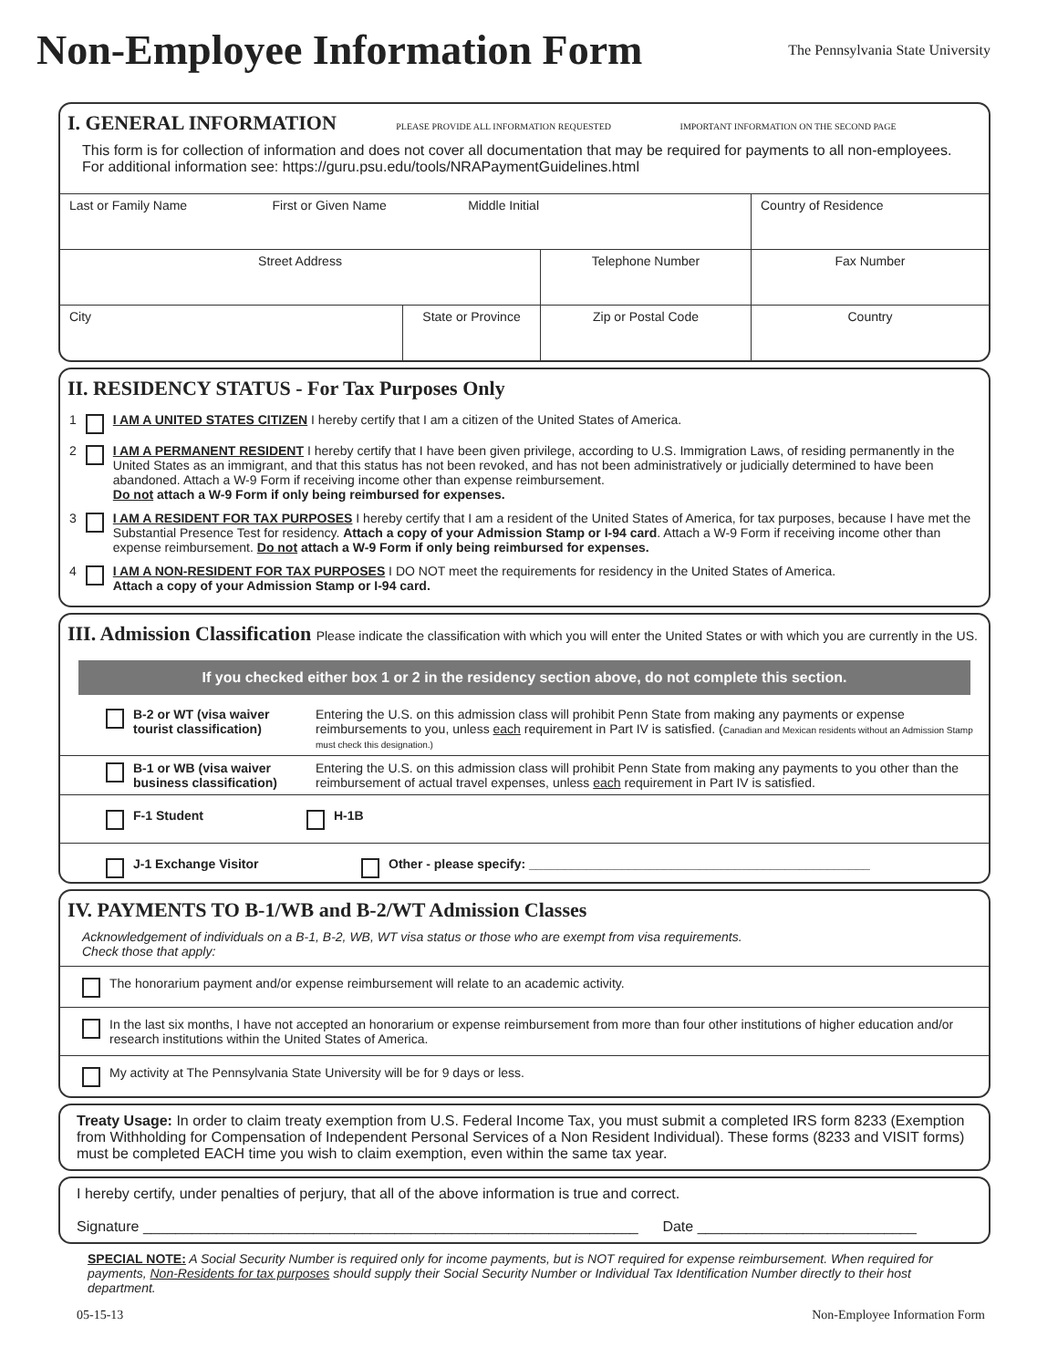Non-Employee Information Form
The Pennsylvania State University
I. GENERAL INFORMATION PLEASE PROVIDE ALL INFORMATION REQUESTED IMPORTANT INFORMATION ON THE SECOND PAGE
This form is for collection of information and does not cover all documentation that may be required for payments to all non-employees. For additional information see: https://guru.psu.edu/tools/NRAPaymentGuidelines.html
| Last or Family Name First or Given Name Middle Initial | | | Country of Residence |
| Street Address | | Telephone Number | Fax Number |
| City | State or Province | Zip or Postal Code | Country |
II. RESIDENCY STATUS - For Tax Purposes Only
1
I AM A UNITED STATES CITIZEN I hereby certify that I am a citizen of the United States of America.
2
I AM A PERMANENT RESIDENT I hereby certify that I have been given privilege, according to U.S. Immigration Laws, of residing permanently in the United States as an immigrant, and that this status has not been revoked, and has not been administratively or judicially determined to have been abandoned. Attach a W-9 Form if receiving income other than expense reimbursement.
Do not attach a W-9 Form if only being reimbursed for expenses.
3
I AM A RESIDENT FOR TAX PURPOSES I hereby certify that I am a resident of the United States of America, for tax purposes, because I have met the Substantial Presence Test for residency. Attach a copy of your Admission Stamp or I-94 card. Attach a W-9 Form if receiving income other than expense reimbursement. Do not attach a W-9 Form if only being reimbursed for expenses.
4
I AM A NON-RESIDENT FOR TAX PURPOSES I DO NOT meet the requirements for residency in the United States of America.
Attach a copy of your Admission Stamp or I-94 card.
III. Admission Classification Please indicate the classification with which you will enter the United States or with which you are currently in the US.
If you checked either box 1 or 2 in the residency section above, do not complete this section.
B-2 or WT (visa waiver tourist classification)
Entering the U.S. on this admission class will prohibit Penn State from making any payments or expense reimbursements to you, unless each requirement in Part IV is satisfied. (Canadian and Mexican residents without an Admission Stamp must check this designation.)
B-1 or WB (visa waiver business classification)
Entering the U.S. on this admission class will prohibit Penn State from making any payments to you other than the reimbursement of actual travel expenses, unless each requirement in Part IV is satisfied.
F-1 Student H-1B
J-1 Exchange Visitor Other - please specify: ________________________________________________
IV. PAYMENTS TO B-1/WB and B-2/WT Admission Classes
Acknowledgement of individuals on a B-1, B-2, WB, WT visa status or those who are exempt from visa requirements.
Check those that apply:
The honorarium payment and/or expense reimbursement will relate to an academic activity.
In the last six months, I have not accepted an honorarium or expense reimbursement from more than four other institutions of higher education and/or research institutions within the United States of America.
My activity at The Pennsylvania State University will be for 9 days or less.
Treaty Usage: In order to claim treaty exemption from U.S. Federal Income Tax, you must submit a completed IRS form 8233 (Exemption from Withholding for Compensation of Independent Personal Services of a Non Resident Individual). These forms (8233 and VISIT forms) must be completed EACH time you wish to claim exemption, even within the same tax year.
I hereby certify, under penalties of perjury, that all of the above information is true and correct.
Signature _____________________________________________________________ Date ___________________________
SPECIAL NOTE: A Social Security Number is required only for income payments, but is NOT required for expense reimbursement. When required for payments, Non-Residents for tax purposes should supply their Social Security Number or Individual Tax Identification Number directly to their host department.
05-15-13 Non-Employee Information Form